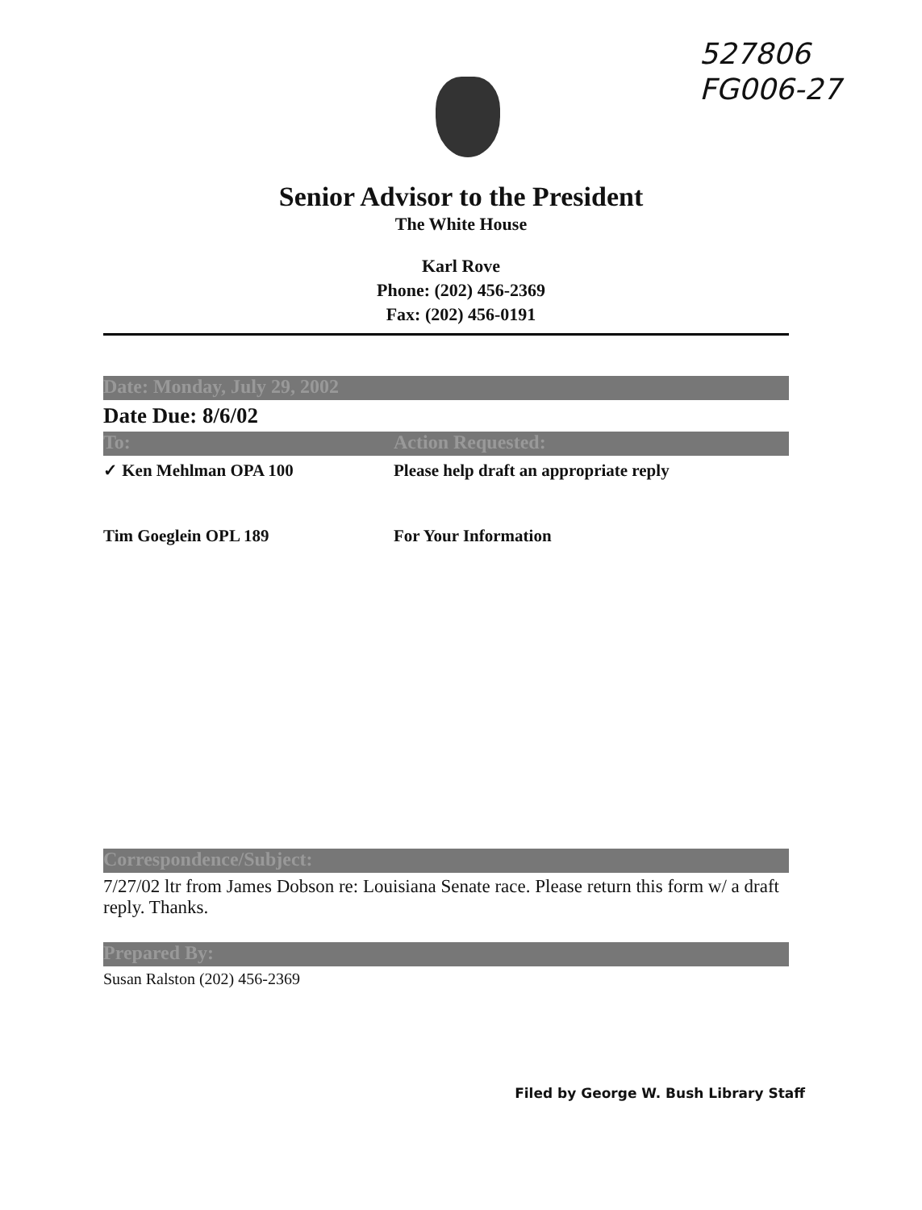527806
FG006-27
Senior Advisor to the President
The White House
Karl Rove
Phone: (202) 456-2369
Fax: (202) 456-0191
Date: Monday, July 29, 2002
Date Due: 8/6/02
To: Action Requested:
✓ Ken Mehlman OPA 100 Please help draft an appropriate reply
Tim Goeglein OPL 189 For Your Information
Correspondence/Subject:
7/27/02 ltr from James Dobson re: Louisiana Senate race. Please return this form w/ a draft reply. Thanks.
Prepared By:
Susan Ralston (202) 456-2369
Filed by George W. Bush Library Staff